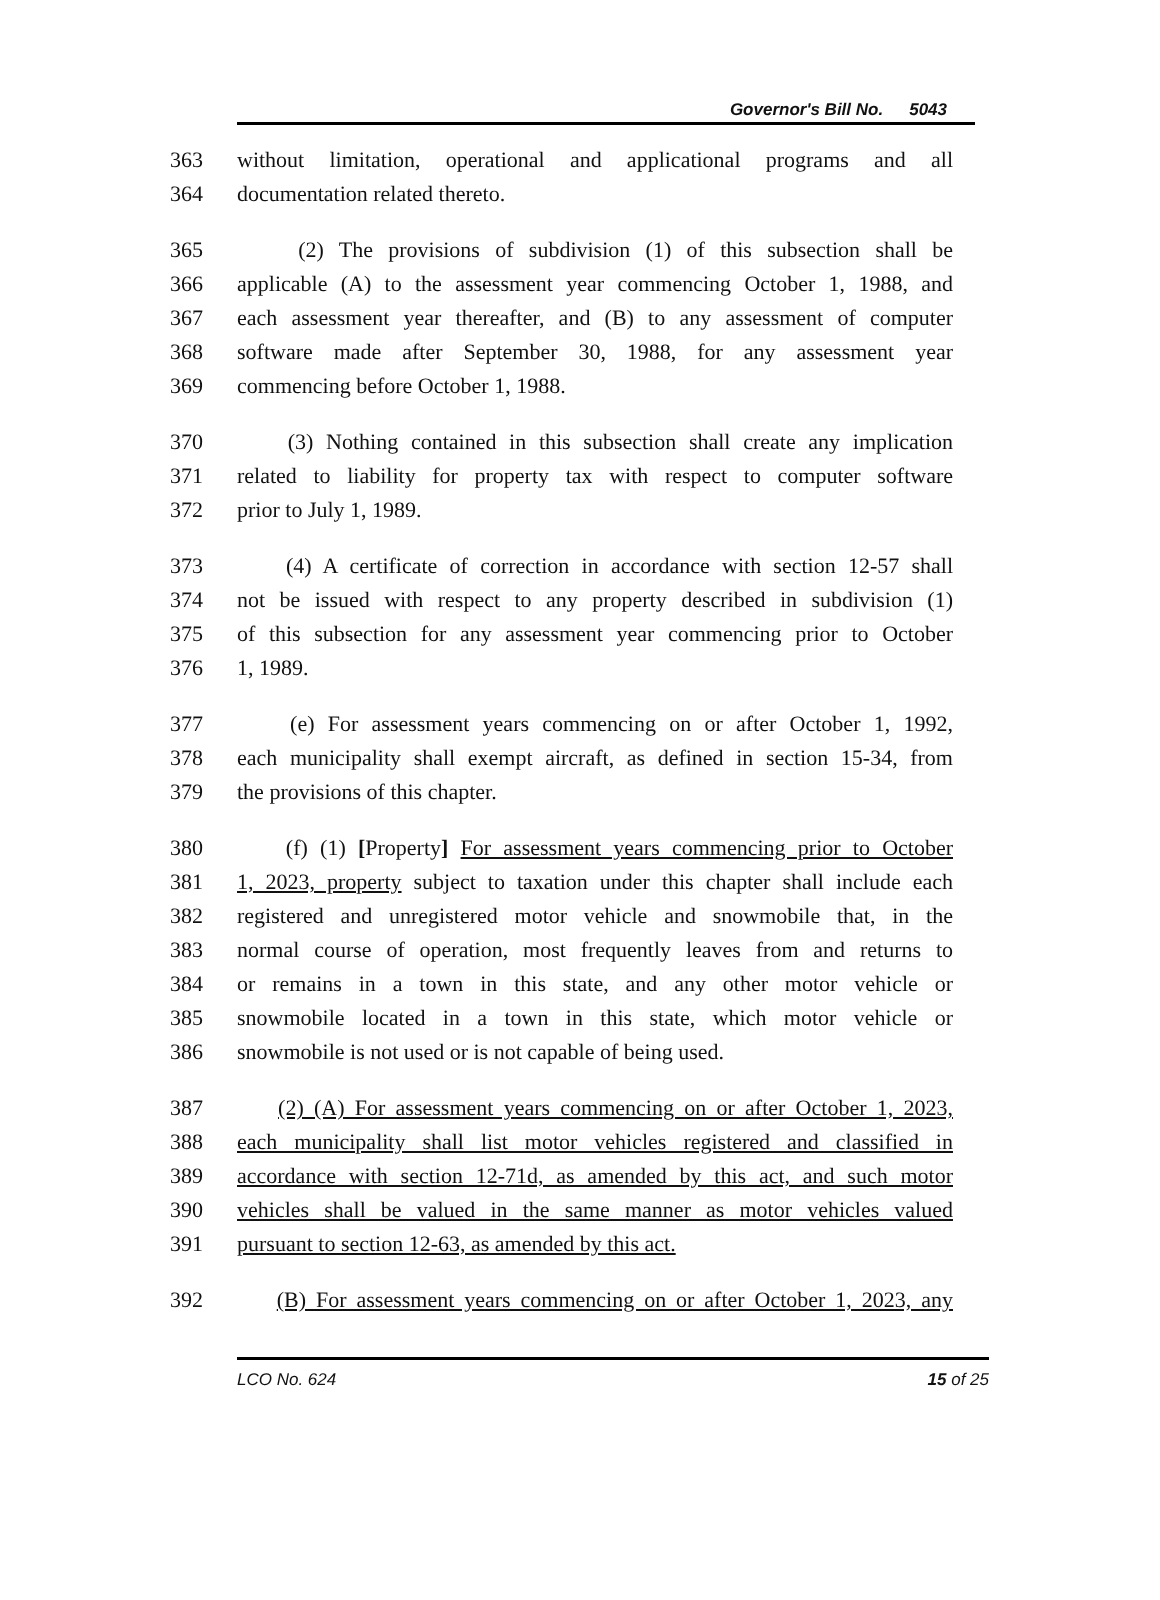Governor's Bill No. 5043
363 without limitation, operational and applicational programs and all
364 documentation related thereto.
365 (2) The provisions of subdivision (1) of this subsection shall be
366 applicable (A) to the assessment year commencing October 1, 1988, and
367 each assessment year thereafter, and (B) to any assessment of computer
368 software made after September 30, 1988, for any assessment year
369 commencing before October 1, 1988.
370 (3) Nothing contained in this subsection shall create any implication
371 related to liability for property tax with respect to computer software
372 prior to July 1, 1989.
373 (4) A certificate of correction in accordance with section 12-57 shall
374 not be issued with respect to any property described in subdivision (1)
375 of this subsection for any assessment year commencing prior to October
376 1, 1989.
377 (e) For assessment years commencing on or after October 1, 1992,
378 each municipality shall exempt aircraft, as defined in section 15-34, from
379 the provisions of this chapter.
380 (f) (1) [Property] For assessment years commencing prior to October
381 1, 2023, property subject to taxation under this chapter shall include each
382 registered and unregistered motor vehicle and snowmobile that, in the
383 normal course of operation, most frequently leaves from and returns to
384 or remains in a town in this state, and any other motor vehicle or
385 snowmobile located in a town in this state, which motor vehicle or
386 snowmobile is not used or is not capable of being used.
387 (2) (A) For assessment years commencing on or after October 1, 2023,
388 each municipality shall list motor vehicles registered and classified in
389 accordance with section 12-71d, as amended by this act, and such motor
390 vehicles shall be valued in the same manner as motor vehicles valued
391 pursuant to section 12-63, as amended by this act.
392 (B) For assessment years commencing on or after October 1, 2023, any
LCO No. 624 15 of 25